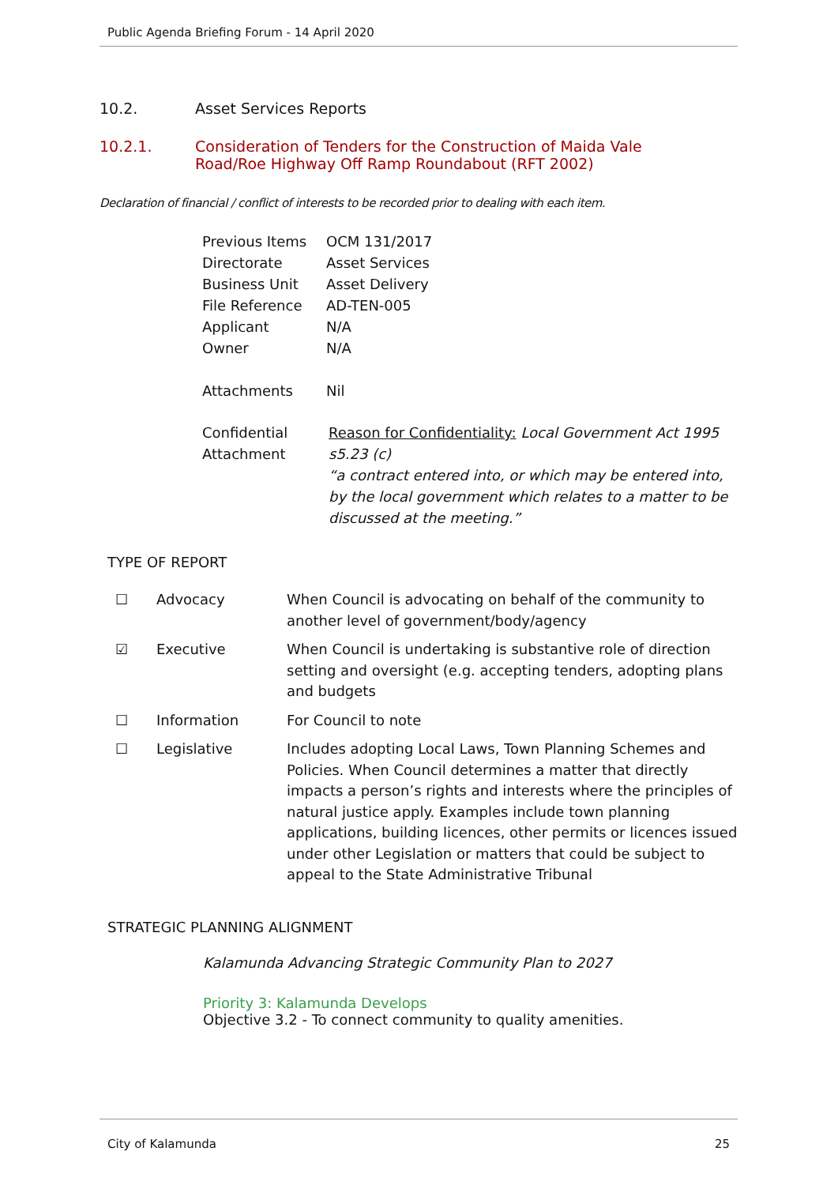Public Agenda Briefing Forum - 14 April 2020
10.2. Asset Services Reports
10.2.1. Consideration of Tenders for the Construction of Maida Vale Road/Roe Highway Off Ramp Roundabout (RFT 2002)
Declaration of financial / conflict of interests to be recorded prior to dealing with each item.
| Previous Items | OCM 131/2017 |
| Directorate | Asset Services |
| Business Unit | Asset Delivery |
| File Reference | AD-TEN-005 |
| Applicant | N/A |
| Owner | N/A |
| Attachments | Nil |
| Confidential Attachment | Reason for Confidentiality: Local Government Act 1995 s5.23 (c) “a contract entered into, or which may be entered into, by the local government which relates to a matter to be discussed at the meeting.” |
TYPE OF REPORT
| ☐ | Advocacy | When Council is advocating on behalf of the community to another level of government/body/agency |
| ☑ | Executive | When Council is undertaking is substantive role of direction setting and oversight (e.g. accepting tenders, adopting plans and budgets |
| ☐ | Information | For Council to note |
| ☐ | Legislative | Includes adopting Local Laws, Town Planning Schemes and Policies. When Council determines a matter that directly impacts a person’s rights and interests where the principles of natural justice apply. Examples include town planning applications, building licences, other permits or licences issued under other Legislation or matters that could be subject to appeal to the State Administrative Tribunal |
STRATEGIC PLANNING ALIGNMENT
Kalamunda Advancing Strategic Community Plan to 2027
Priority 3: Kalamunda Develops
Objective 3.2 - To connect community to quality amenities.
City of Kalamunda 25